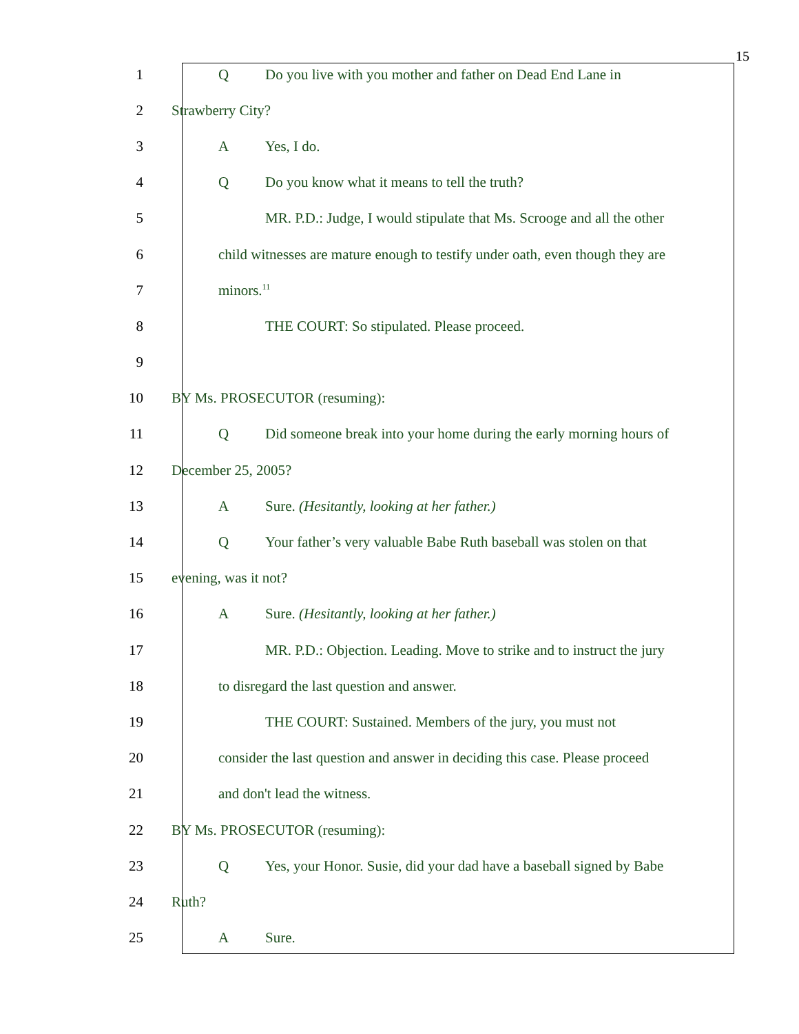15
1 Q Do you live with you mother and father on Dead End Lane in
2 Strawberry City?
3 A Yes, I do.
4 Q Do you know what it means to tell the truth?
5 MR. P.D.: Judge, I would stipulate that Ms. Scrooge and all the other
6 child witnesses are mature enough to testify under oath, even though they are
7 minors.<sup>11</sup>
8 THE COURT: So stipulated. Please proceed.
9
10 BY Ms. PROSECUTOR (resuming):
11 Q Did someone break into your home during the early morning hours of
12 December 25, 2005?
13 A Sure. (Hesitantly, looking at her father.)
14 Q Your father’s very valuable Babe Ruth baseball was stolen on that
15 evening, was it not?
16 A Sure. (Hesitantly, looking at her father.)
17 MR. P.D.: Objection. Leading. Move to strike and to instruct the jury
18 to disregard the last question and answer.
19 THE COURT: Sustained. Members of the jury, you must not
20 consider the last question and answer in deciding this case. Please proceed
21 and don't lead the witness.
22 BY Ms. PROSECUTOR (resuming):
23 Q Yes, your Honor. Susie, did your dad have a baseball signed by Babe
24 Ruth?
25 A Sure.